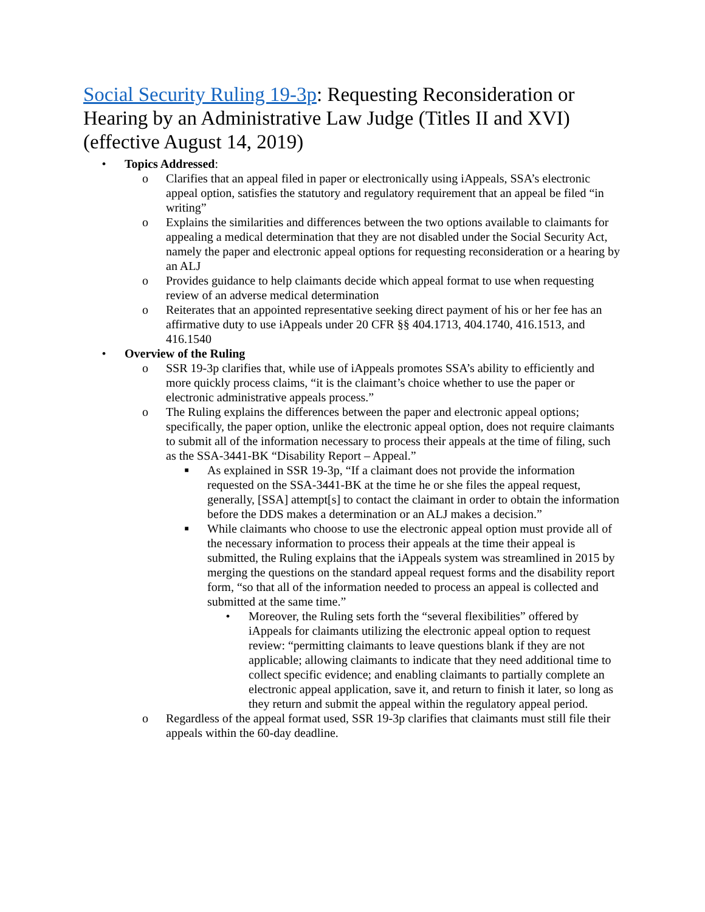Social Security Ruling 19-3p: Requesting Reconsideration or Hearing by an Administrative Law Judge (Titles II and XVI) (effective August 14, 2019)
• Topics Addressed:
o Clarifies that an appeal filed in paper or electronically using iAppeals, SSA’s electronic appeal option, satisfies the statutory and regulatory requirement that an appeal be filed “in writing”
o Explains the similarities and differences between the two options available to claimants for appealing a medical determination that they are not disabled under the Social Security Act, namely the paper and electronic appeal options for requesting reconsideration or a hearing by an ALJ
o Provides guidance to help claimants decide which appeal format to use when requesting review of an adverse medical determination
o Reiterates that an appointed representative seeking direct payment of his or her fee has an affirmative duty to use iAppeals under 20 CFR §§ 404.1713, 404.1740, 416.1513, and 416.1540
• Overview of the Ruling
o SSR 19-3p clarifies that, while use of iAppeals promotes SSA’s ability to efficiently and more quickly process claims, “it is the claimant’s choice whether to use the paper or electronic administrative appeals process.”
o The Ruling explains the differences between the paper and electronic appeal options; specifically, the paper option, unlike the electronic appeal option, does not require claimants to submit all of the information necessary to process their appeals at the time of filing, such as the SSA-3441-BK “Disability Report – Appeal.”
■ As explained in SSR 19-3p, “If a claimant does not provide the information requested on the SSA-3441-BK at the time he or she files the appeal request, generally, [SSA] attempt[s] to contact the claimant in order to obtain the information before the DDS makes a determination or an ALJ makes a decision.”
■ While claimants who choose to use the electronic appeal option must provide all of the necessary information to process their appeals at the time their appeal is submitted, the Ruling explains that the iAppeals system was streamlined in 2015 by merging the questions on the standard appeal request forms and the disability report form, “so that all of the information needed to process an appeal is collected and submitted at the same time.”
• Moreover, the Ruling sets forth the “several flexibilities” offered by iAppeals for claimants utilizing the electronic appeal option to request review: “permitting claimants to leave questions blank if they are not applicable; allowing claimants to indicate that they need additional time to collect specific evidence; and enabling claimants to partially complete an electronic appeal application, save it, and return to finish it later, so long as they return and submit the appeal within the regulatory appeal period.
o Regardless of the appeal format used, SSR 19-3p clarifies that claimants must still file their appeals within the 60-day deadline.